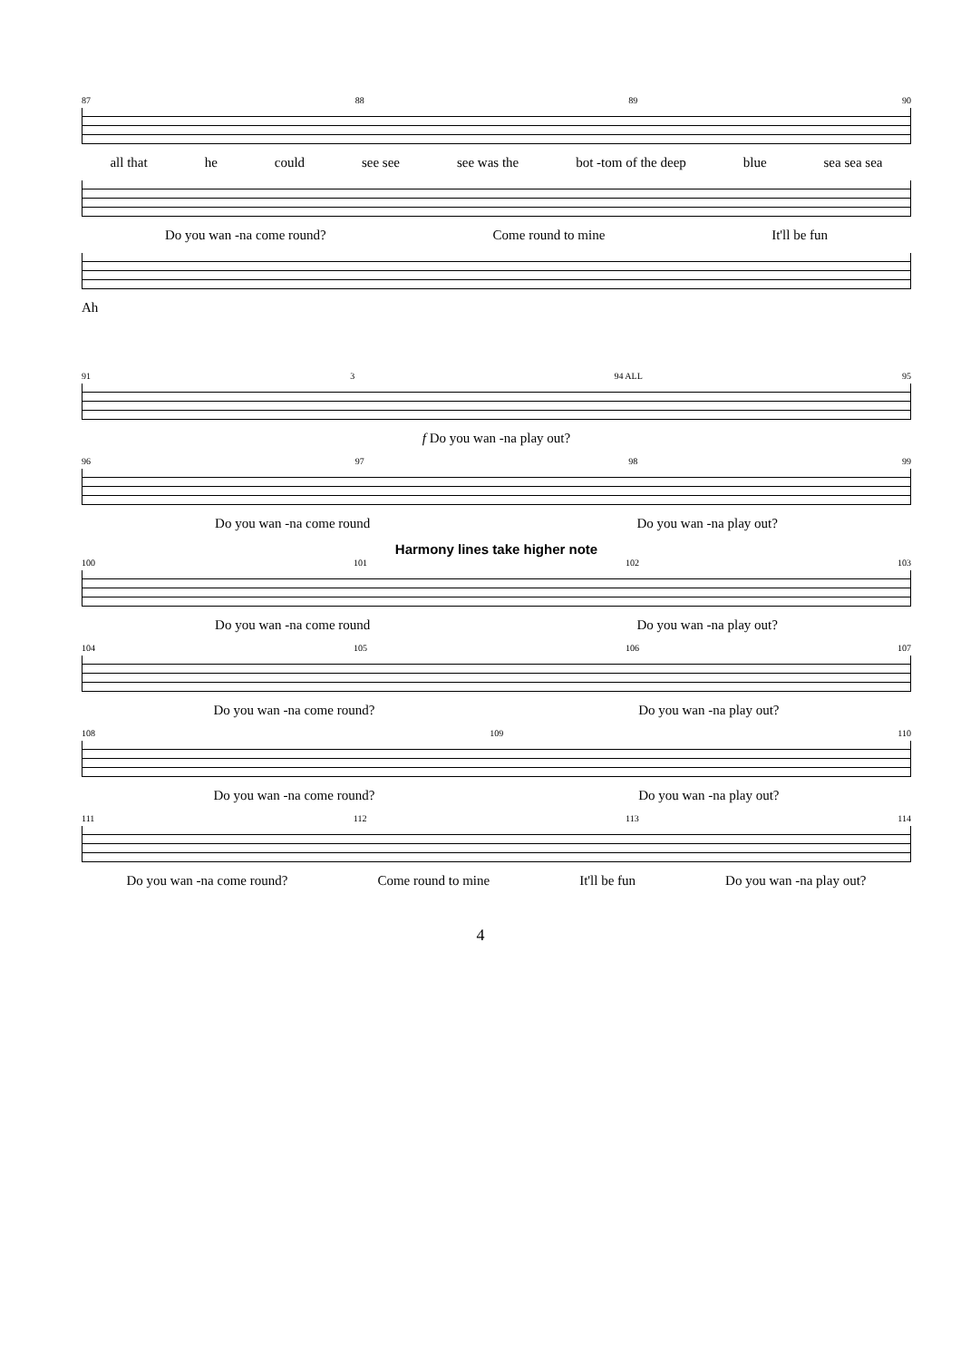87 88 89 90
all that he could see see see was the bot -tom of the deep blue sea sea sea
Do you wan -na come round? Come round to mine It'll be fun
Ah
91 3 94 ALL 95
f Do you wan -na play out?
96 97 98 99
Do you wan -na come round Do you wan -na play out?
Harmony lines take higher note
100 101 102 103
Do you wan -na come round Do you wan -na play out?
104 105 106 107
Do you wan -na come round? Do you wan -na play out?
108 109 110
Do you wan -na come round? Do you wan -na play out?
111 112 113 114
Do you wan -na come round? Come round to mine It'll be fun Do you wan -na play out?
4